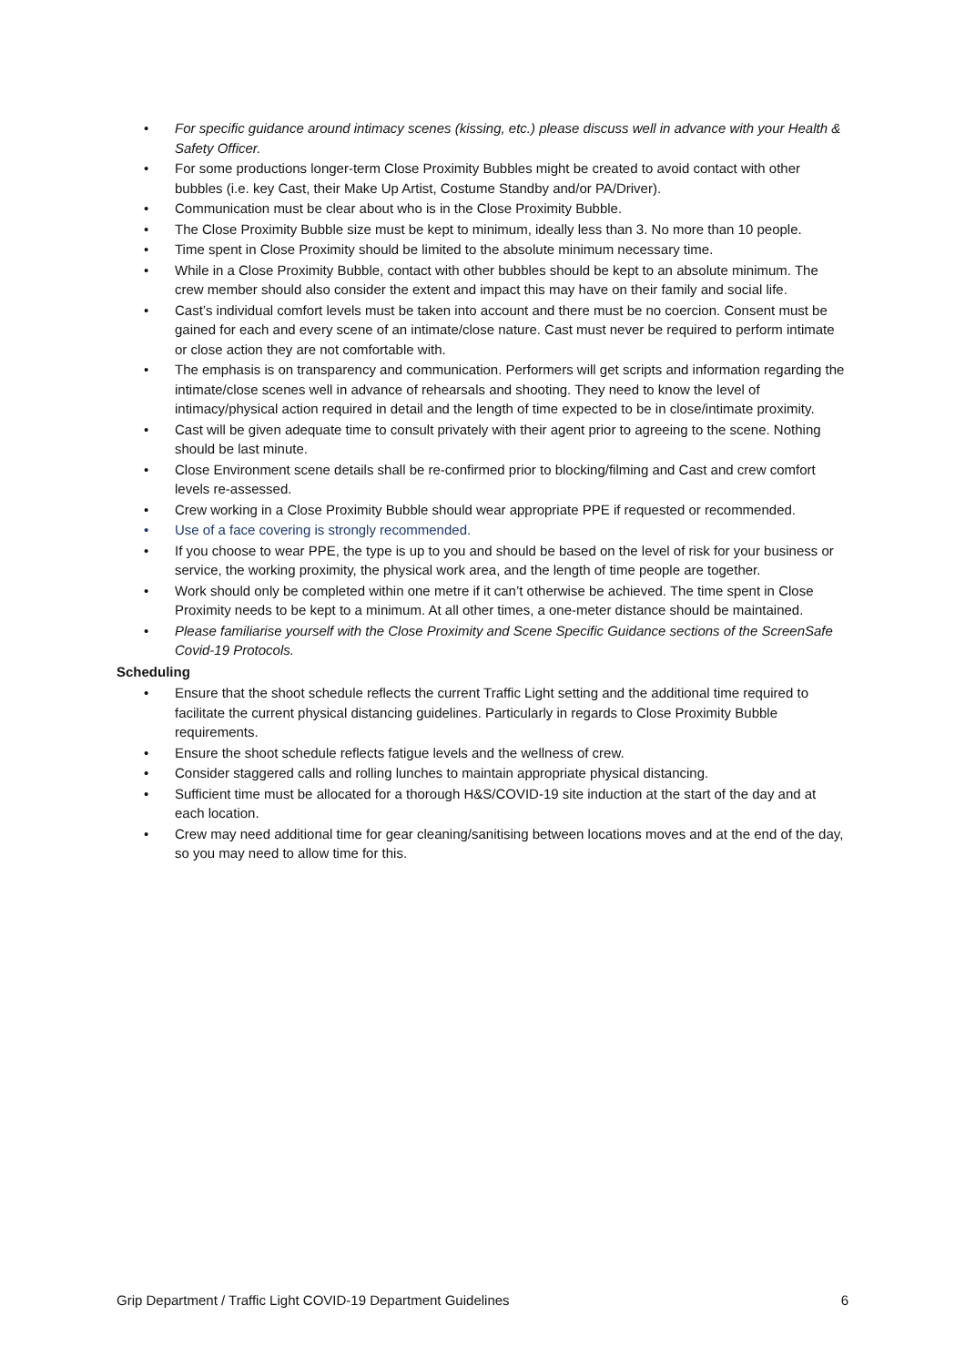• For specific guidance around intimacy scenes (kissing, etc.) please discuss well in advance with your Health & Safety Officer.
• For some productions longer-term Close Proximity Bubbles might be created to avoid contact with other bubbles (i.e. key Cast, their Make Up Artist, Costume Standby and/or PA/Driver).
• Communication must be clear about who is in the Close Proximity Bubble.
• The Close Proximity Bubble size must be kept to minimum, ideally less than 3. No more than 10 people.
• Time spent in Close Proximity should be limited to the absolute minimum necessary time.
• While in a Close Proximity Bubble, contact with other bubbles should be kept to an absolute minimum. The crew member should also consider the extent and impact this may have on their family and social life.
• Cast’s individual comfort levels must be taken into account and there must be no coercion. Consent must be gained for each and every scene of an intimate/close nature. Cast must never be required to perform intimate or close action they are not comfortable with.
• The emphasis is on transparency and communication. Performers will get scripts and information regarding the intimate/close scenes well in advance of rehearsals and shooting. They need to know the level of intimacy/physical action required in detail and the length of time expected to be in close/intimate proximity.
• Cast will be given adequate time to consult privately with their agent prior to agreeing to the scene. Nothing should be last minute.
• Close Environment scene details shall be re-confirmed prior to blocking/filming and Cast and crew comfort levels re-assessed.
• Crew working in a Close Proximity Bubble should wear appropriate PPE if requested or recommended.
• Use of a face covering is strongly recommended.
• If you choose to wear PPE, the type is up to you and should be based on the level of risk for your business or service, the working proximity, the physical work area, and the length of time people are together.
• Work should only be completed within one metre if it can’t otherwise be achieved. The time spent in Close Proximity needs to be kept to a minimum. At all other times, a one-meter distance should be maintained.
• Please familiarise yourself with the Close Proximity and Scene Specific Guidance sections of the ScreenSafe Covid-19 Protocols.
Scheduling
• Ensure that the shoot schedule reflects the current Traffic Light setting and the additional time required to facilitate the current physical distancing guidelines. Particularly in regards to Close Proximity Bubble requirements.
• Ensure the shoot schedule reflects fatigue levels and the wellness of crew.
• Consider staggered calls and rolling lunches to maintain appropriate physical distancing.
• Sufficient time must be allocated for a thorough H&S/COVID-19 site induction at the start of the day and at each location.
• Crew may need additional time for gear cleaning/sanitising between locations moves and at the end of the day, so you may need to allow time for this.
Grip Department / Traffic Light COVID-19 Department Guidelines 6